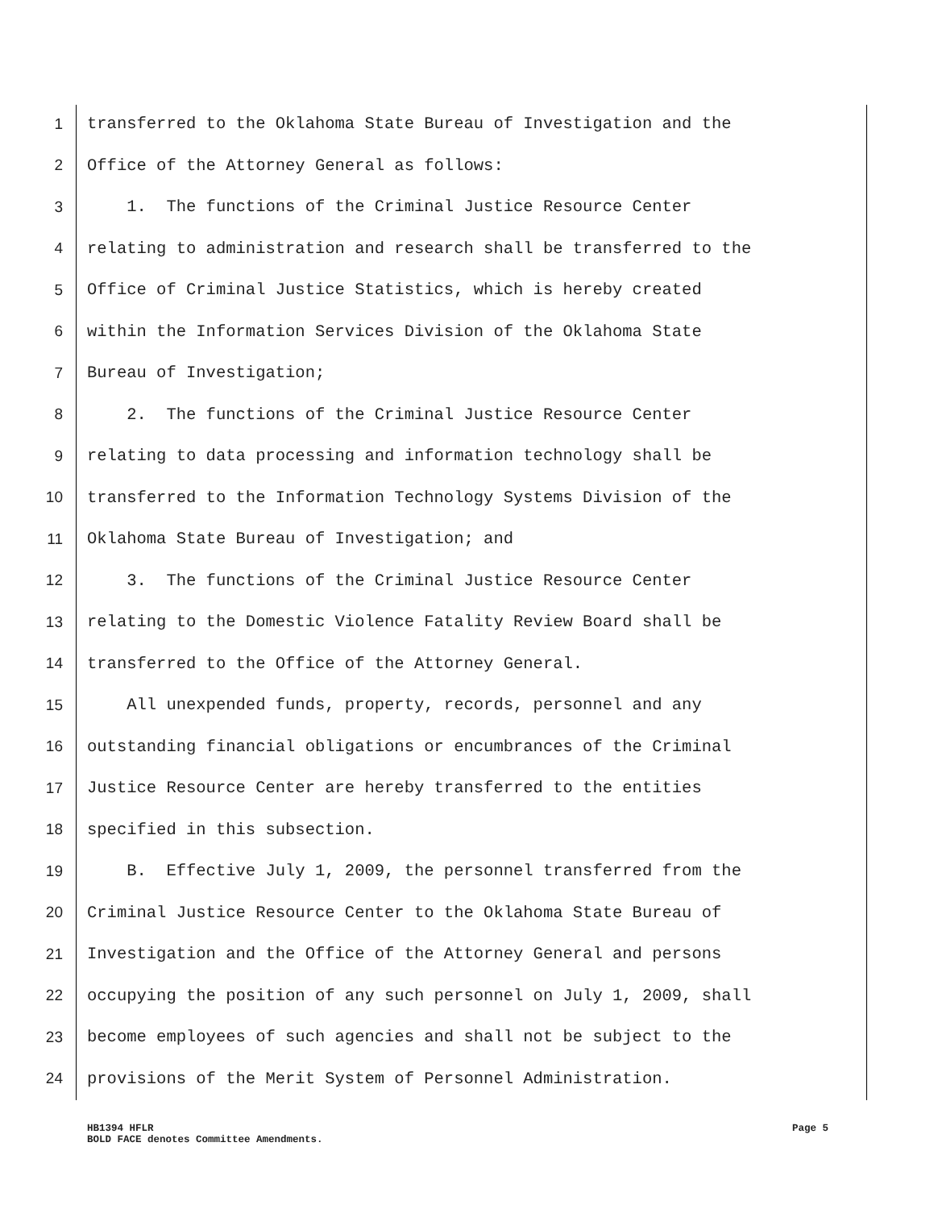1 transferred to the Oklahoma State Bureau of Investigation and the
2 Office of the Attorney General as follows:
3 1. The functions of the Criminal Justice Resource Center
4 relating to administration and research shall be transferred to the
5 Office of Criminal Justice Statistics, which is hereby created
6 within the Information Services Division of the Oklahoma State
7 Bureau of Investigation;
8 2. The functions of the Criminal Justice Resource Center
9 relating to data processing and information technology shall be
10 transferred to the Information Technology Systems Division of the
11 Oklahoma State Bureau of Investigation; and
12 3. The functions of the Criminal Justice Resource Center
13 relating to the Domestic Violence Fatality Review Board shall be
14 transferred to the Office of the Attorney General.
15 All unexpended funds, property, records, personnel and any
16 outstanding financial obligations or encumbrances of the Criminal
17 Justice Resource Center are hereby transferred to the entities
18 specified in this subsection.
19 B. Effective July 1, 2009, the personnel transferred from the
20 Criminal Justice Resource Center to the Oklahoma State Bureau of
21 Investigation and the Office of the Attorney General and persons
22 occupying the position of any such personnel on July 1, 2009, shall
23 become employees of such agencies and shall not be subject to the
24 provisions of the Merit System of Personnel Administration.
HB1394 HFLR Page 5
BOLD FACE denotes Committee Amendments.